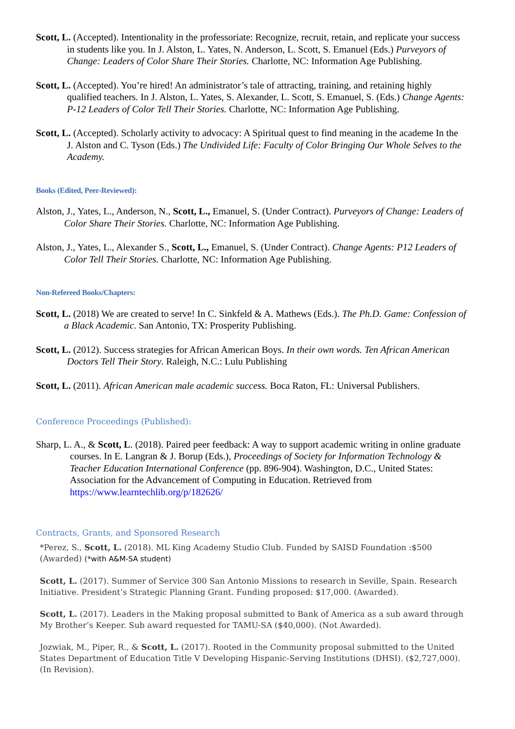Scott, L. (Accepted). Intentionality in the professoriate: Recognize, recruit, retain, and replicate your success in students like you. In J. Alston, L. Yates, N. Anderson, L. Scott, S. Emanuel (Eds.) Purveyors of Change: Leaders of Color Share Their Stories. Charlotte, NC: Information Age Publishing.
Scott, L. (Accepted). You’re hired! An administrator’s tale of attracting, training, and retaining highly qualified teachers. In J. Alston, L. Yates, S. Alexander, L. Scott, S. Emanuel, S. (Eds.) Change Agents: P-12 Leaders of Color Tell Their Stories. Charlotte, NC: Information Age Publishing.
Scott, L. (Accepted). Scholarly activity to advocacy: A Spiritual quest to find meaning in the academe In the J. Alston and C. Tyson (Eds.) The Undivided Life: Faculty of Color Bringing Our Whole Selves to the Academy.
Books (Edited, Peer-Reviewed):
Alston, J., Yates, L., Anderson, N., Scott, L., Emanuel, S. (Under Contract). Purveyors of Change: Leaders of Color Share Their Stories. Charlotte, NC: Information Age Publishing.
Alston, J., Yates, L., Alexander S., Scott, L., Emanuel, S. (Under Contract). Change Agents: P12 Leaders of Color Tell Their Stories. Charlotte, NC: Information Age Publishing.
Non-Refereed Books/Chapters:
Scott, L. (2018) We are created to serve! In C. Sinkfeld & A. Mathews (Eds.). The Ph.D. Game: Confession of a Black Academic. San Antonio, TX: Prosperity Publishing.
Scott, L. (2012). Success strategies for African American Boys. In their own words. Ten African American Doctors Tell Their Story. Raleigh, N.C.: Lulu Publishing
Scott, L. (2011). African American male academic success. Boca Raton, FL: Universal Publishers.
Conference Proceedings (Published):
Sharp, L. A., & Scott, L. (2018). Paired peer feedback: A way to support academic writing in online graduate courses. In E. Langran & J. Borup (Eds.), Proceedings of Society for Information Technology & Teacher Education International Conference (pp. 896-904). Washington, D.C., United States: Association for the Advancement of Computing in Education. Retrieved from https://www.learntechlib.org/p/182626/
Contracts, Grants, and Sponsored Research
*Perez, S., Scott, L. (2018). ML King Academy Studio Club. Funded by SAISD Foundation :$500 (Awarded) (*with A&M-SA student)
Scott, L. (2017). Summer of Service 300 San Antonio Missions to research in Seville, Spain. Research Initiative. President’s Strategic Planning Grant. Funding proposed: $17,000. (Awarded).
Scott, L. (2017). Leaders in the Making proposal submitted to Bank of America as a sub award through My Brother’s Keeper. Sub award requested for TAMU-SA ($40,000). (Not Awarded).
Jozwiak, M., Piper, R., & Scott, L. (2017). Rooted in the Community proposal submitted to the United States Department of Education Title V Developing Hispanic-Serving Institutions (DHSI). ($2,727,000). (In Revision).